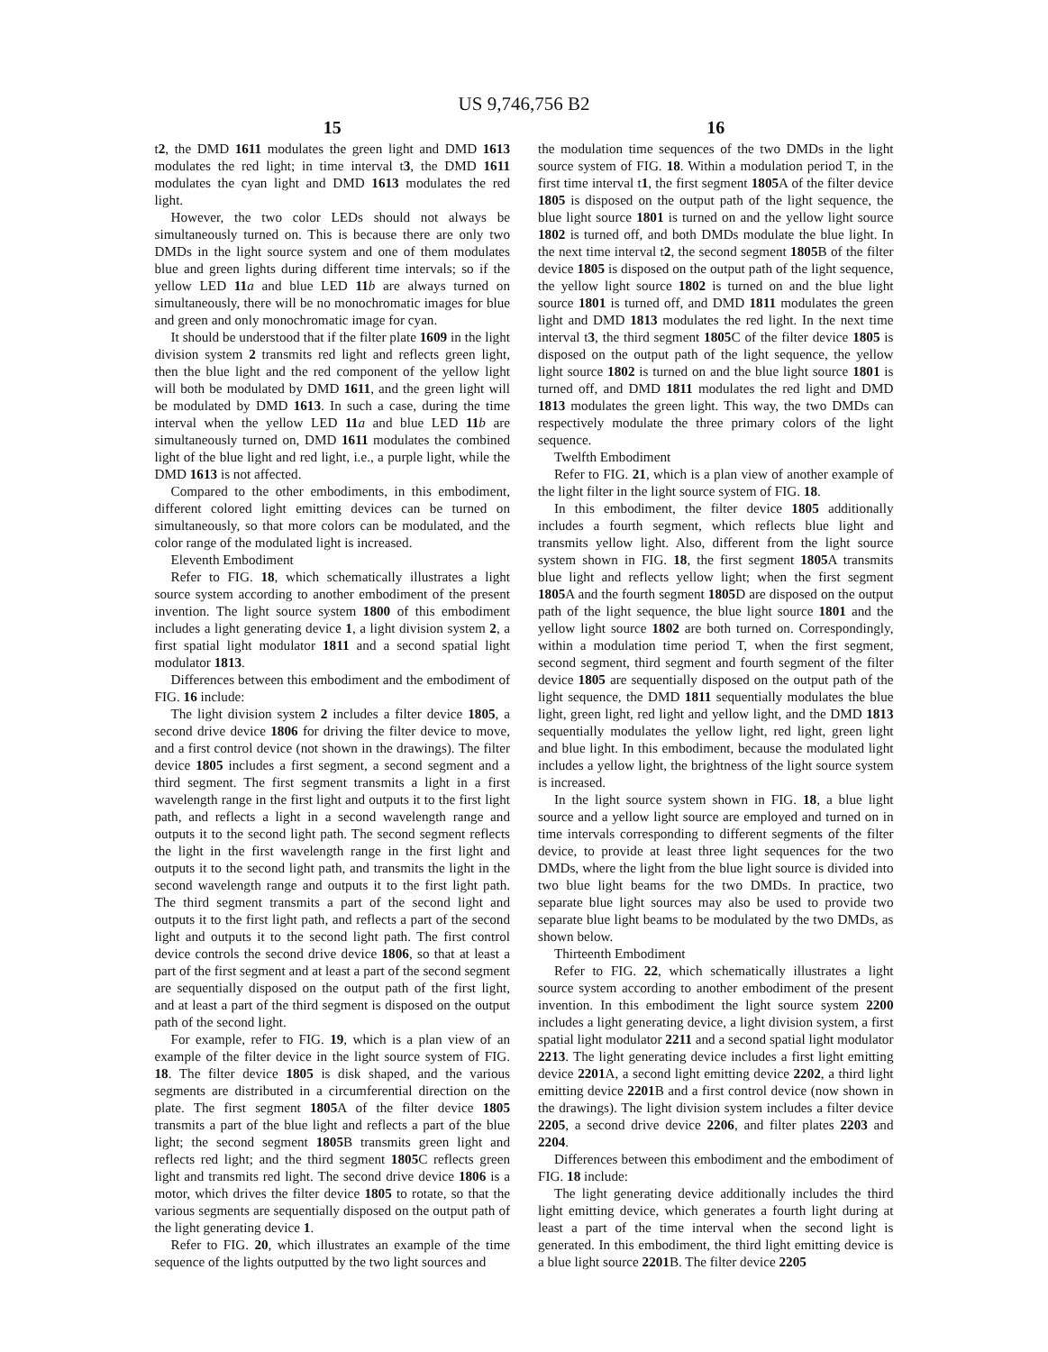US 9,746,756 B2
15
t2, the DMD 1611 modulates the green light and DMD 1613 modulates the red light; in time interval t3, the DMD 1611 modulates the cyan light and DMD 1613 modulates the red light.
However, the two color LEDs should not always be simultaneously turned on. This is because there are only two DMDs in the light source system and one of them modulates blue and green lights during different time intervals; so if the yellow LED 11 a and blue LED 11 b are always turned on simultaneously, there will be no monochromatic images for blue and green and only monochromatic image for cyan.
It should be understood that if the filter plate 1609 in the light division system 2 transmits red light and reflects green light, then the blue light and the red component of the yellow light will both be modulated by DMD 1611, and the green light will be modulated by DMD 1613. In such a case, during the time interval when the yellow LED 11 a and blue LED 11 b are simultaneously turned on, DMD 1611 modulates the combined light of the blue light and red light, i.e., a purple light, while the DMD 1613 is not affected.
Compared to the other embodiments, in this embodiment, different colored light emitting devices can be turned on simultaneously, so that more colors can be modulated, and the color range of the modulated light is increased.
Eleventh Embodiment
Refer to FIG. 18, which schematically illustrates a light source system according to another embodiment of the present invention. The light source system 1800 of this embodiment includes a light generating device 1, a light division system 2, a first spatial light modulator 1811 and a second spatial light modulator 1813.
Differences between this embodiment and the embodiment of FIG. 16 include:
The light division system 2 includes a filter device 1805, a second drive device 1806 for driving the filter device to move, and a first control device (not shown in the drawings). The filter device 1805 includes a first segment, a second segment and a third segment. The first segment transmits a light in a first wavelength range in the first light and outputs it to the first light path, and reflects a light in a second wavelength range and outputs it to the second light path. The second segment reflects the light in the first wavelength range in the first light and outputs it to the second light path, and transmits the light in the second wavelength range and outputs it to the first light path. The third segment transmits a part of the second light and outputs it to the first light path, and reflects a part of the second light and outputs it to the second light path. The first control device controls the second drive device 1806, so that at least a part of the first segment and at least a part of the second segment are sequentially disposed on the output path of the first light, and at least a part of the third segment is disposed on the output path of the second light.
For example, refer to FIG. 19, which is a plan view of an example of the filter device in the light source system of FIG. 18. The filter device 1805 is disk shaped, and the various segments are distributed in a circumferential direction on the plate. The first segment 1805 A of the filter device 1805 transmits a part of the blue light and reflects a part of the blue light; the second segment 1805 B transmits green light and reflects red light; and the third segment 1805 C reflects green light and transmits red light. The second drive device 1806 is a motor, which drives the filter device 1805 to rotate, so that the various segments are sequentially disposed on the output path of the light generating device 1.
Refer to FIG. 20, which illustrates an example of the time sequence of the lights outputted by the two light sources and
16
the modulation time sequences of the two DMDs in the light source system of FIG. 18. Within a modulation period T, in the first time interval t1, the first segment 1805 A of the filter device 1805 is disposed on the output path of the light sequence, the blue light source 1801 is turned on and the yellow light source 1802 is turned off, and both DMDs modulate the blue light. In the next time interval t2, the second segment 1805 B of the filter device 1805 is disposed on the output path of the light sequence, the yellow light source 1802 is turned on and the blue light source 1801 is turned off, and DMD 1811 modulates the green light and DMD 1813 modulates the red light. In the next time interval t3, the third segment 1805 C of the filter device 1805 is disposed on the output path of the light sequence, the yellow light source 1802 is turned on and the blue light source 1801 is turned off, and DMD 1811 modulates the red light and DMD 1813 modulates the green light. This way, the two DMDs can respectively modulate the three primary colors of the light sequence.
Twelfth Embodiment
Refer to FIG. 21, which is a plan view of another example of the light filter in the light source system of FIG. 18.
In this embodiment, the filter device 1805 additionally includes a fourth segment, which reflects blue light and transmits yellow light. Also, different from the light source system shown in FIG. 18, the first segment 1805 A transmits blue light and reflects yellow light; when the first segment 1805 A and the fourth segment 1805 D are disposed on the output path of the light sequence, the blue light source 1801 and the yellow light source 1802 are both turned on. Correspondingly, within a modulation time period T, when the first segment, second segment, third segment and fourth segment of the filter device 1805 are sequentially disposed on the output path of the light sequence, the DMD 1811 sequentially modulates the blue light, green light, red light and yellow light, and the DMD 1813 sequentially modulates the yellow light, red light, green light and blue light. In this embodiment, because the modulated light includes a yellow light, the brightness of the light source system is increased.
In the light source system shown in FIG. 18, a blue light source and a yellow light source are employed and turned on in time intervals corresponding to different segments of the filter device, to provide at least three light sequences for the two DMDs, where the light from the blue light source is divided into two blue light beams for the two DMDs. In practice, two separate blue light sources may also be used to provide two separate blue light beams to be modulated by the two DMDs, as shown below.
Thirteenth Embodiment
Refer to FIG. 22, which schematically illustrates a light source system according to another embodiment of the present invention. In this embodiment the light source system 2200 includes a light generating device, a light division system, a first spatial light modulator 2211 and a second spatial light modulator 2213. The light generating device includes a first light emitting device 2201 A, a second light emitting device 2202, a third light emitting device 2201 B and a first control device (now shown in the drawings). The light division system includes a filter device 2205, a second drive device 2206, and filter plates 2203 and 2204.
Differences between this embodiment and the embodiment of FIG. 18 include:
The light generating device additionally includes the third light emitting device, which generates a fourth light during at least a part of the time interval when the second light is generated. In this embodiment, the third light emitting device is a blue light source 2201 B. The filter device 2205